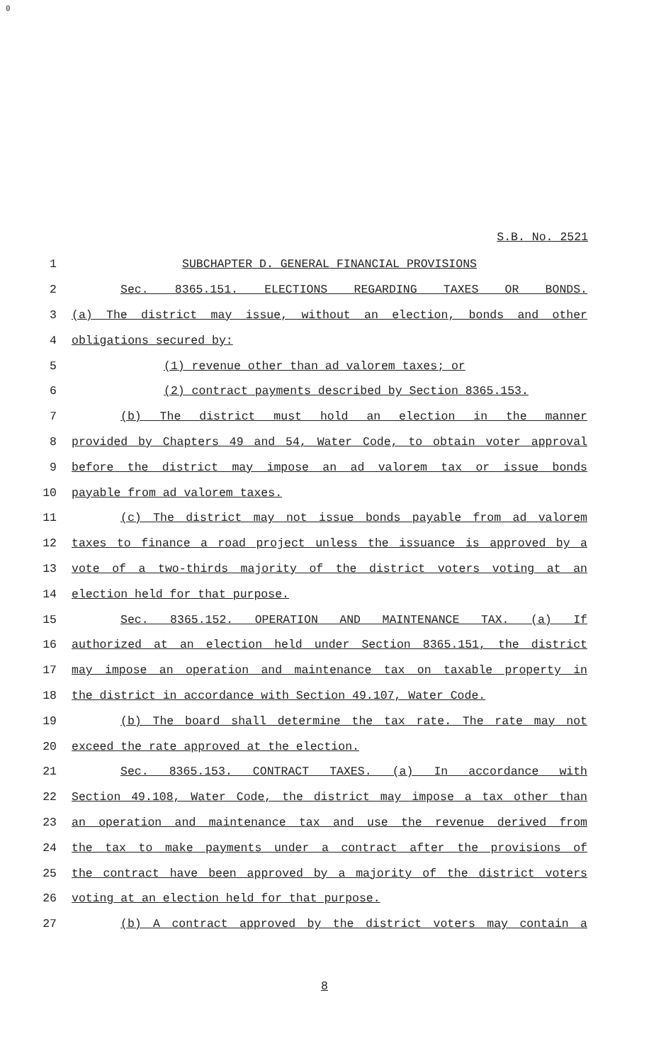0
S.B. No. 2521
1 SUBCHAPTER D. GENERAL FINANCIAL PROVISIONS
2 Sec. 8365.151. ELECTIONS REGARDING TAXES OR BONDS.
3 (a) The district may issue, without an election, bonds and other
4 obligations secured by:
5 (1) revenue other than ad valorem taxes; or
6 (2) contract payments described by Section 8365.153.
7 (b) The district must hold an election in the manner
8 provided by Chapters 49 and 54, Water Code, to obtain voter approval
9 before the district may impose an ad valorem tax or issue bonds
10 payable from ad valorem taxes.
11 (c) The district may not issue bonds payable from ad valorem
12 taxes to finance a road project unless the issuance is approved by a
13 vote of a two-thirds majority of the district voters voting at an
14 election held for that purpose.
15 Sec. 8365.152. OPERATION AND MAINTENANCE TAX. (a) If
16 authorized at an election held under Section 8365.151, the district
17 may impose an operation and maintenance tax on taxable property in
18 the district in accordance with Section 49.107, Water Code.
19 (b) The board shall determine the tax rate. The rate may not
20 exceed the rate approved at the election.
21 Sec. 8365.153. CONTRACT TAXES. (a) In accordance with
22 Section 49.108, Water Code, the district may impose a tax other than
23 an operation and maintenance tax and use the revenue derived from
24 the tax to make payments under a contract after the provisions of
25 the contract have been approved by a majority of the district voters
26 voting at an election held for that purpose.
27 (b) A contract approved by the district voters may contain a
8